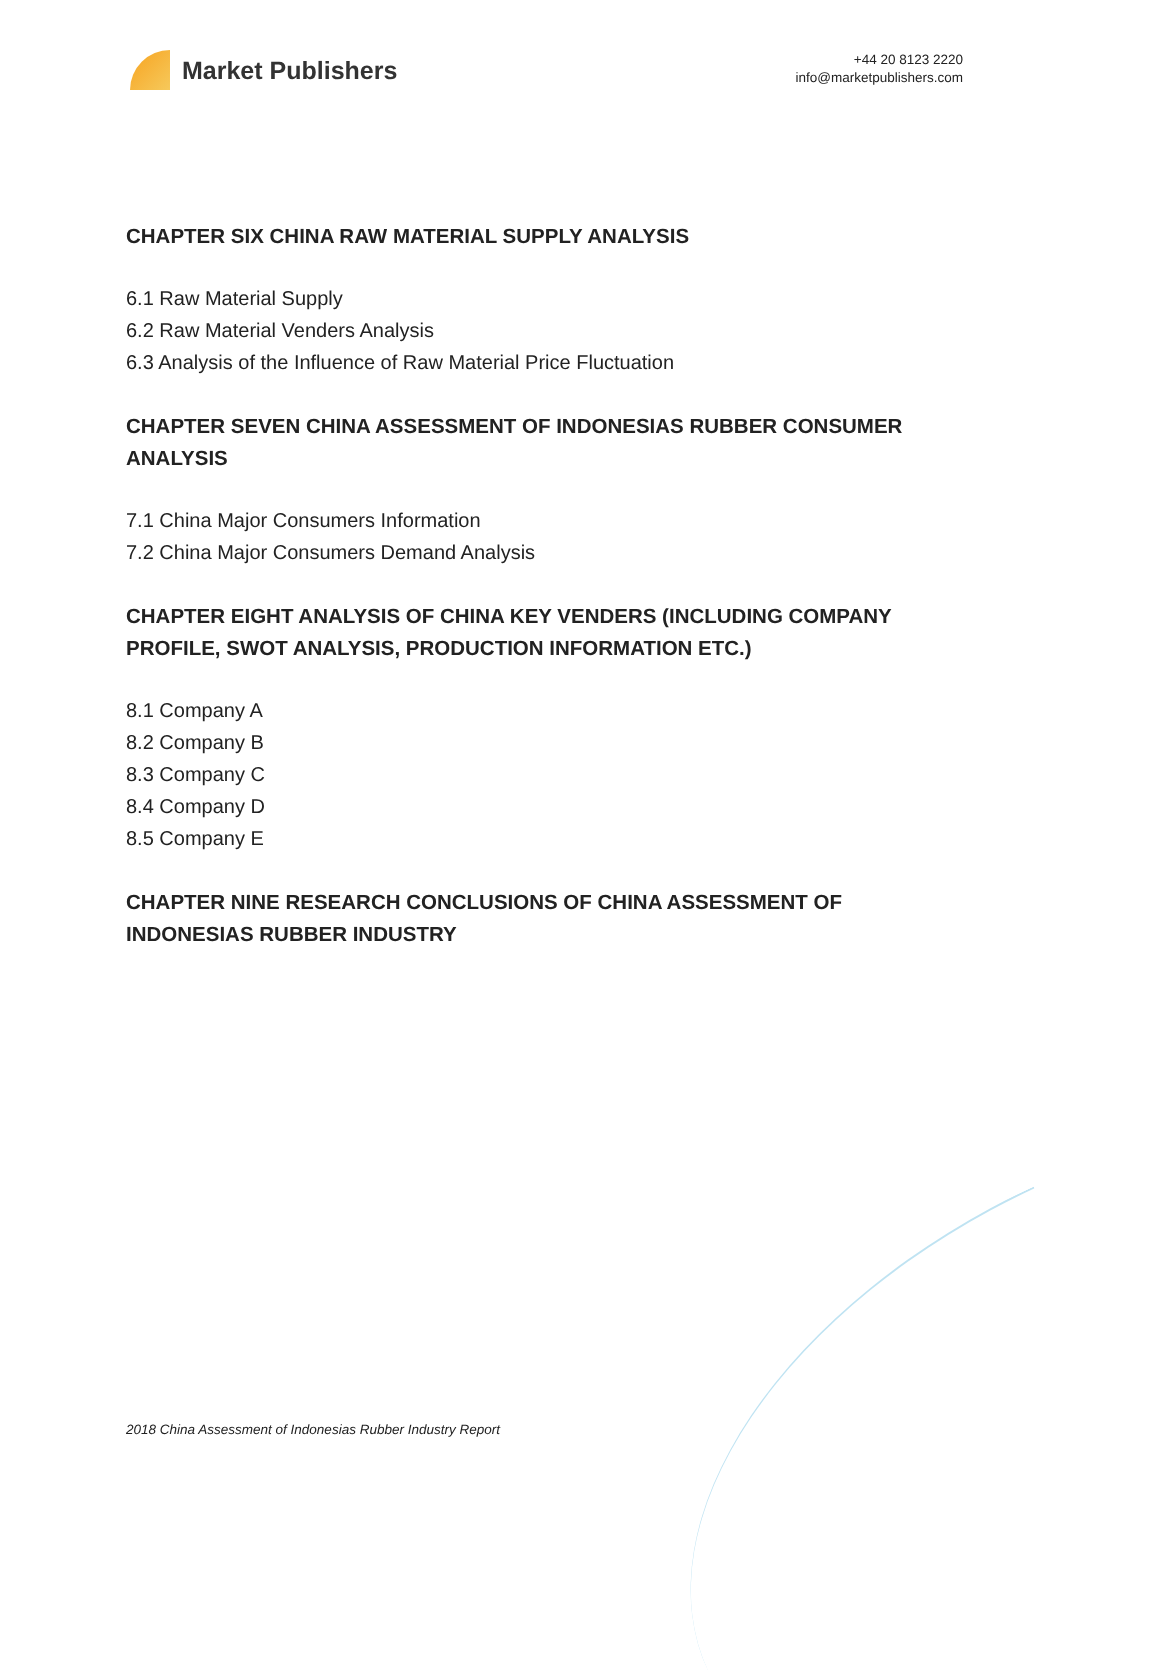Market Publishers
+44 20 8123 2220
info@marketpublishers.com
CHAPTER SIX CHINA RAW MATERIAL SUPPLY ANALYSIS
6.1 Raw Material Supply
6.2 Raw Material Venders Analysis
6.3 Analysis of the Influence of Raw Material Price Fluctuation
CHAPTER SEVEN CHINA ASSESSMENT OF INDONESIAS RUBBER CONSUMER ANALYSIS
7.1 China Major Consumers Information
7.2 China Major Consumers Demand Analysis
CHAPTER EIGHT ANALYSIS OF CHINA KEY VENDERS (INCLUDING COMPANY PROFILE, SWOT ANALYSIS, PRODUCTION INFORMATION ETC.)
8.1 Company A
8.2 Company B
8.3 Company C
8.4 Company D
8.5 Company E
CHAPTER NINE RESEARCH CONCLUSIONS OF CHINA ASSESSMENT OF INDONESIAS RUBBER INDUSTRY
2018 China Assessment of Indonesias Rubber Industry Report